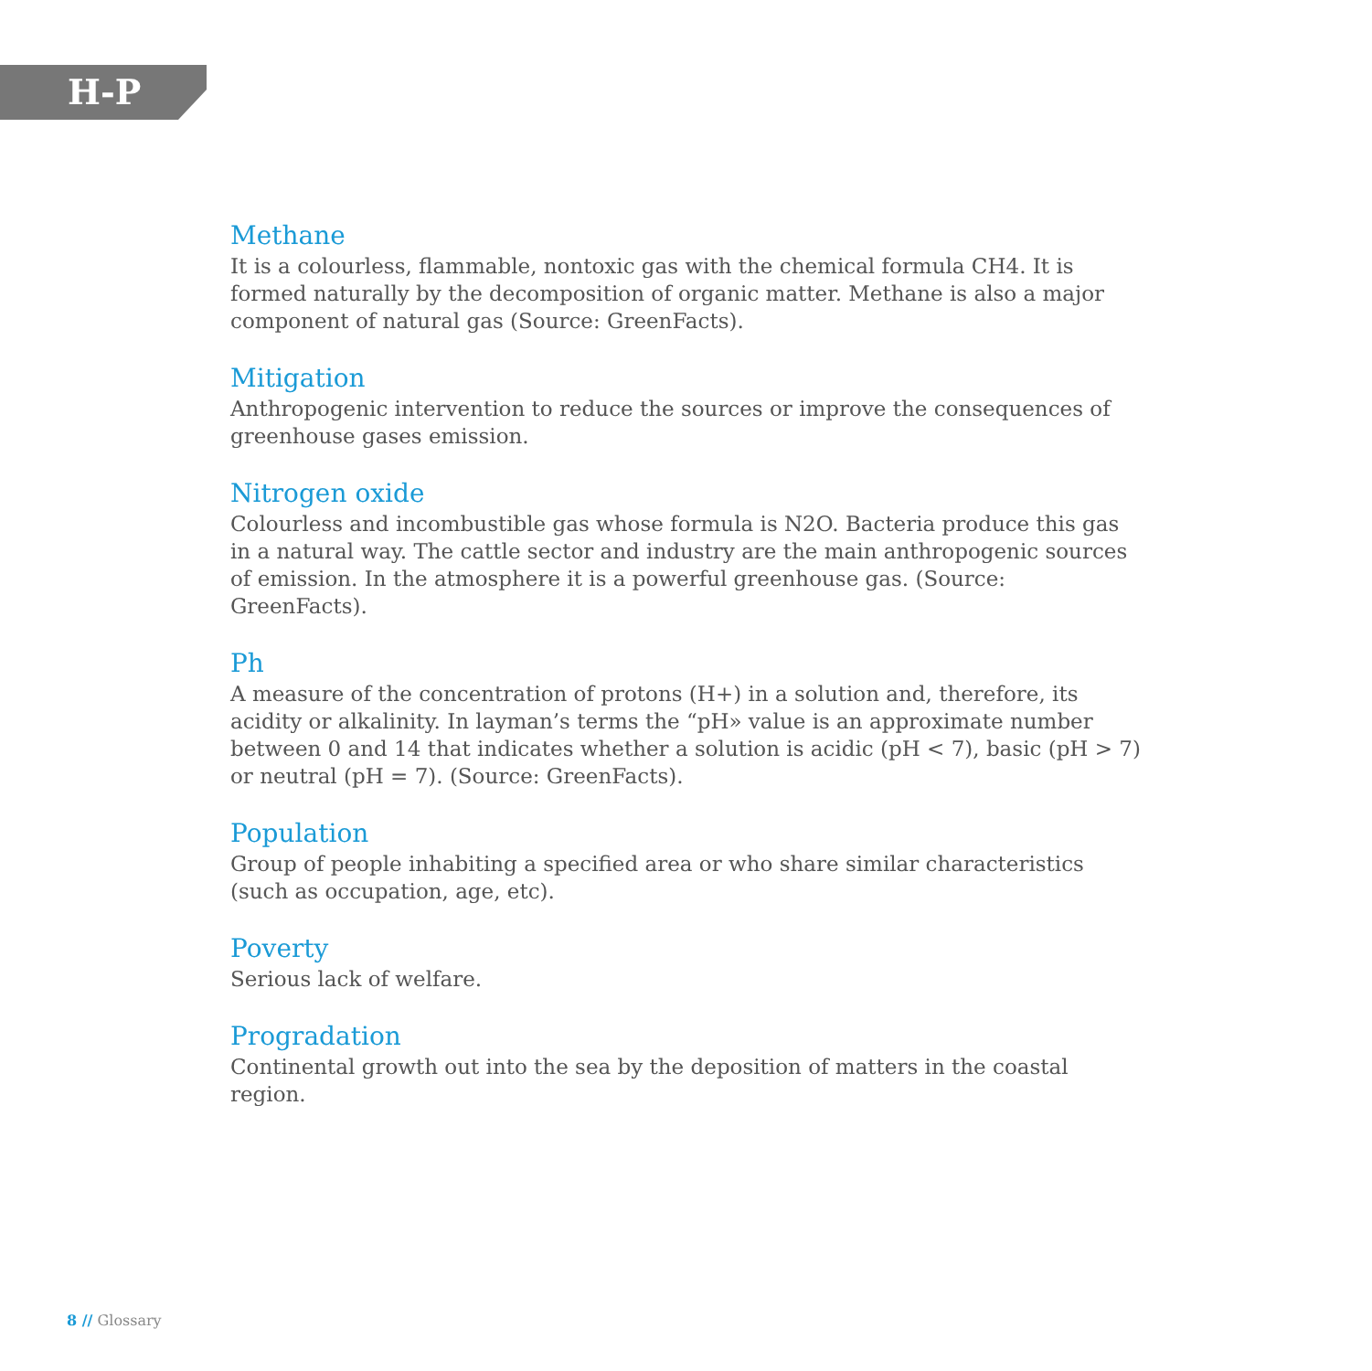H-P
Methane
It is a colourless, flammable, nontoxic gas with the chemical formula CH4. It is formed naturally by the decomposition of organic matter. Methane is also a major component of natural gas (Source: GreenFacts).
Mitigation
Anthropogenic intervention to reduce the sources or improve the consequences of greenhouse gases emission.
Nitrogen oxide
Colourless and incombustible gas whose formula is N2O. Bacteria produce this gas in a natural way. The cattle sector and industry are the main anthropogenic sources of emission. In the atmosphere it is a powerful greenhouse gas. (Source: GreenFacts).
Ph
A measure of the concentration of protons (H+) in a solution and, therefore, its acidity or alkalinity. In layman’s terms the “pH» value is an approximate number between 0 and 14 that indicates whether a solution is acidic (pH < 7), basic (pH > 7) or neutral (pH = 7). (Source: GreenFacts).
Population
Group of people inhabiting a specified area or who share similar characteristics (such as occupation, age, etc).
Poverty
Serious lack of welfare.
Progradation
Continental growth out into the sea by the deposition of matters in the coastal region.
8 // Glossary